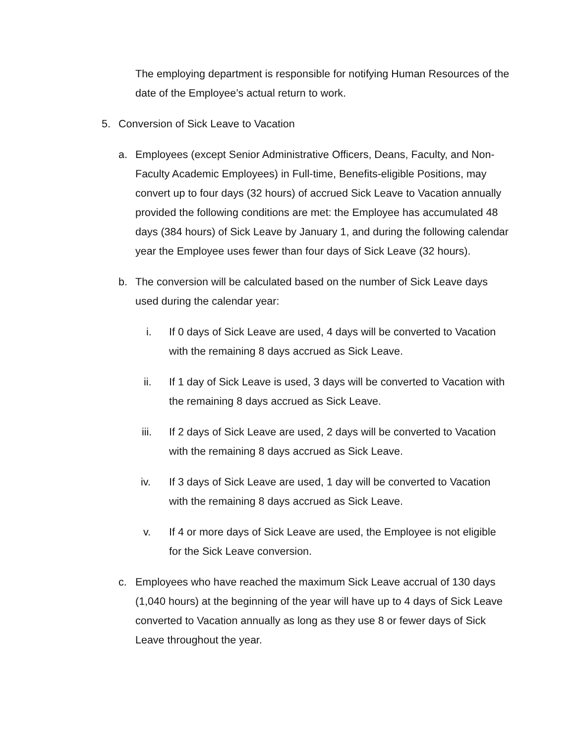The employing department is responsible for notifying Human Resources of the date of the Employee’s actual return to work.
5. Conversion of Sick Leave to Vacation
a. Employees (except Senior Administrative Officers, Deans, Faculty, and Non-Faculty Academic Employees) in Full-time, Benefits-eligible Positions, may convert up to four days (32 hours) of accrued Sick Leave to Vacation annually provided the following conditions are met: the Employee has accumulated 48 days (384 hours) of Sick Leave by January 1, and during the following calendar year the Employee uses fewer than four days of Sick Leave (32 hours).
b. The conversion will be calculated based on the number of Sick Leave days used during the calendar year:
i. If 0 days of Sick Leave are used, 4 days will be converted to Vacation with the remaining 8 days accrued as Sick Leave.
ii. If 1 day of Sick Leave is used, 3 days will be converted to Vacation with the remaining 8 days accrued as Sick Leave.
iii. If 2 days of Sick Leave are used, 2 days will be converted to Vacation with the remaining 8 days accrued as Sick Leave.
iv. If 3 days of Sick Leave are used, 1 day will be converted to Vacation with the remaining 8 days accrued as Sick Leave.
v. If 4 or more days of Sick Leave are used, the Employee is not eligible for the Sick Leave conversion.
c. Employees who have reached the maximum Sick Leave accrual of 130 days (1,040 hours) at the beginning of the year will have up to 4 days of Sick Leave converted to Vacation annually as long as they use 8 or fewer days of Sick Leave throughout the year.